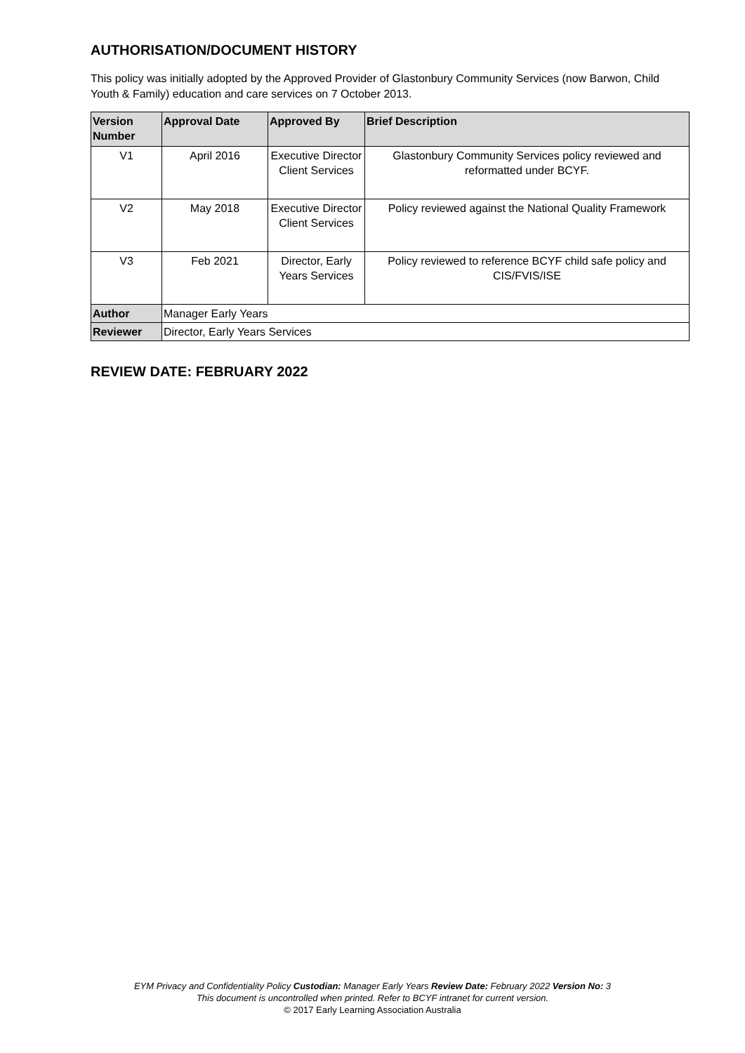AUTHORISATION/DOCUMENT HISTORY
This policy was initially adopted by the Approved Provider of Glastonbury Community Services (now Barwon, Child Youth & Family) education and care services on 7 October 2013.
| Version Number | Approval Date | Approved By | Brief Description |
| --- | --- | --- | --- |
| V1 | April 2016 | Executive Director Client Services | Glastonbury Community Services policy reviewed and reformatted under BCYF. |
| V2 | May 2018 | Executive Director Client Services | Policy reviewed against the National Quality Framework |
| V3 | Feb 2021 | Director, Early Years Services | Policy reviewed to reference BCYF child safe policy and CIS/FVIS/ISE |
| Author | Manager Early Years | | |
| Reviewer | Director, Early Years Services | | |
REVIEW DATE: FEBRUARY 2022
EYM Privacy and Confidentiality Policy Custodian: Manager Early Years Review Date: February 2022 Version No: 3
This document is uncontrolled when printed. Refer to BCYF intranet for current version.
© 2017 Early Learning Association Australia